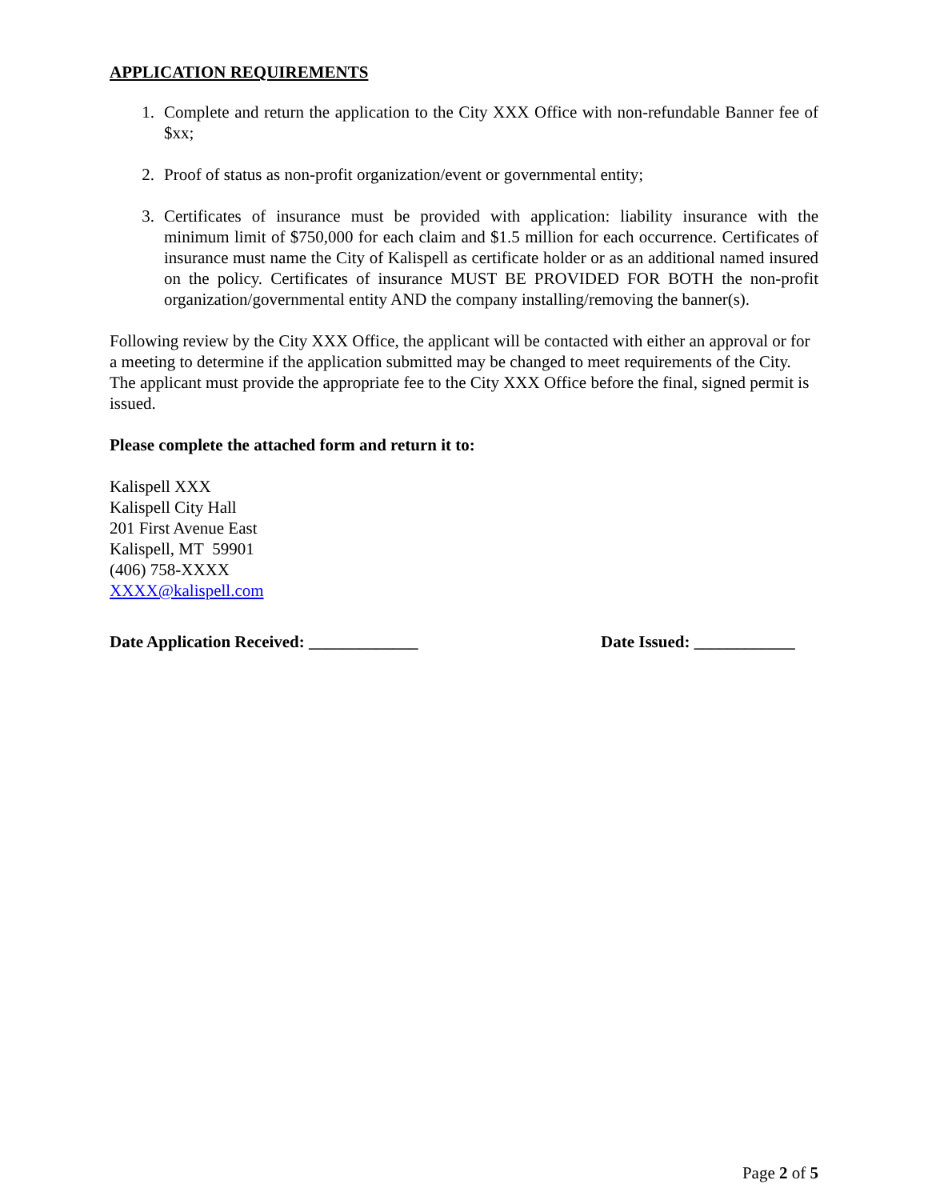APPLICATION REQUIREMENTS
1. Complete and return the application to the City XXX Office with non-refundable Banner fee of $xx;
2. Proof of status as non-profit organization/event or governmental entity;
3. Certificates of insurance must be provided with application: liability insurance with the minimum limit of $750,000 for each claim and $1.5 million for each occurrence. Certificates of insurance must name the City of Kalispell as certificate holder or as an additional named insured on the policy. Certificates of insurance MUST BE PROVIDED FOR BOTH the non-profit organization/governmental entity AND the company installing/removing the banner(s).
Following review by the City XXX Office, the applicant will be contacted with either an approval or for a meeting to determine if the application submitted may be changed to meet requirements of the City. The applicant must provide the appropriate fee to the City XXX Office before the final, signed permit is issued.
Please complete the attached form and return it to:
Kalispell XXX
Kalispell City Hall
201 First Avenue East
Kalispell, MT 59901
(406) 758-XXXX
XXXX@kalispell.com
Date Application Received: _____________ Date Issued: ____________
Page 2 of 5